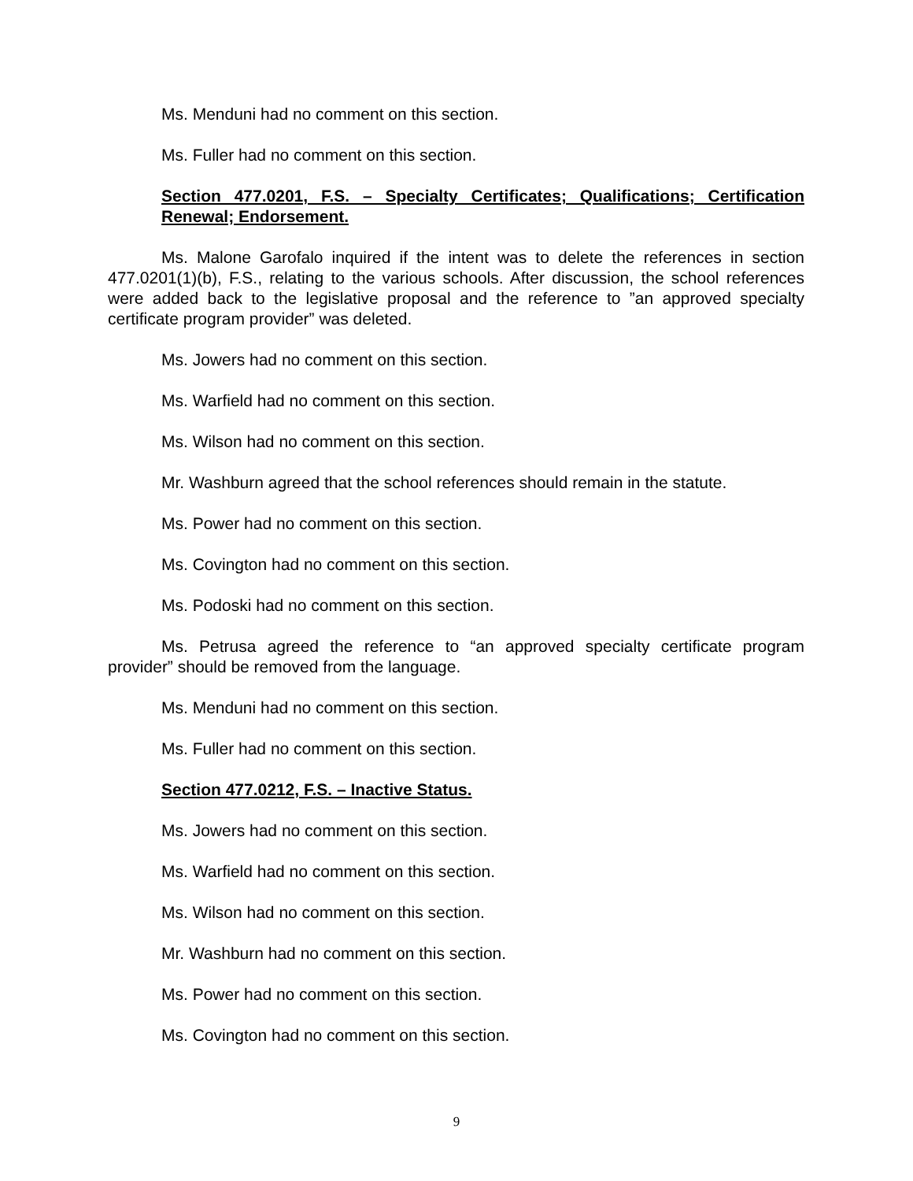Ms. Menduni had no comment on this section.
Ms. Fuller had no comment on this section.
Section 477.0201, F.S. – Specialty Certificates; Qualifications; Certification Renewal; Endorsement.
Ms. Malone Garofalo inquired if the intent was to delete the references in section 477.0201(1)(b), F.S., relating to the various schools. After discussion, the school references were added back to the legislative proposal and the reference to ”an approved specialty certificate program provider” was deleted.
Ms. Jowers had no comment on this section.
Ms. Warfield had no comment on this section.
Ms. Wilson had no comment on this section.
Mr. Washburn agreed that the school references should remain in the statute.
Ms. Power had no comment on this section.
Ms. Covington had no comment on this section.
Ms. Podoski had no comment on this section.
Ms. Petrusa agreed the reference to “an approved specialty certificate program provider” should be removed from the language.
Ms. Menduni had no comment on this section.
Ms. Fuller had no comment on this section.
Section 477.0212, F.S. – Inactive Status.
Ms. Jowers had no comment on this section.
Ms. Warfield had no comment on this section.
Ms. Wilson had no comment on this section.
Mr. Washburn had no comment on this section.
Ms. Power had no comment on this section.
Ms. Covington had no comment on this section.
9